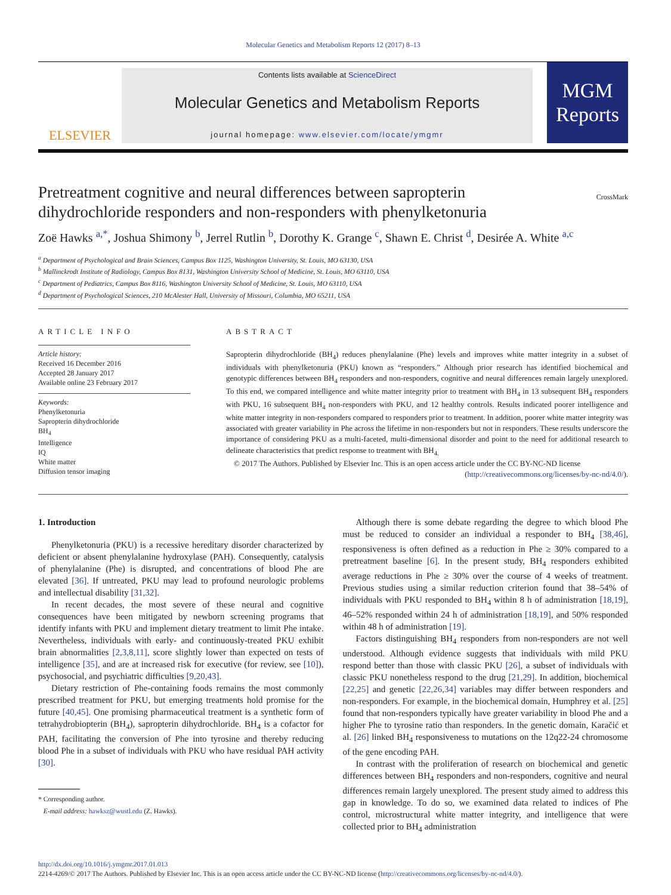Molecular Genetics and Metabolism Reports 12 (2017) 8–13
ELSEVIER
Contents lists available at ScienceDirect
Molecular Genetics and Metabolism Reports
journal homepage: www.elsevier.com/locate/ymgmr
MGM
Reports
Pretreatment cognitive and neural differences between sapropterin
dihydrochloride responders and non-responders with phenylketonuria CrossMark
Zoë Hawks <sup>a,*</sup>, Joshua Shimony <sup>b</sup>, Jerrel Rutlin <sup>b</sup>, Dorothy K. Grange <sup>c</sup>, Shawn E. Christ <sup>d</sup>, Desirée A. White <sup>a,c</sup>
<sup>a</sup> Department of Psychological and Brain Sciences, Campus Box 1125, Washington University, St. Louis, MO 63130, USA
<sup>b</sup> Mallinckrodt Institute of Radiology, Campus Box 8131, Washington University School of Medicine, St. Louis, MO 63110, USA
<sup>c</sup> Department of Pediatrics, Campus Box 8116, Washington University School of Medicine, St. Louis, MO 63110, USA
<sup>d</sup> Department of Psychological Sciences, 210 McAlester Hall, University of Missouri, Columbia, MO 65211, USA
ARTICLE INFO
Article history:
Received 16 December 2016
Accepted 28 January 2017
Available online 23 February 2017
Keywords:
Phenylketonuria
Sapropterin dihydrochloride
BH<sub>4</sub>
Intelligence
IQ
White matter
Diffusion tensor imaging
ABSTRACT
Sapropterin dihydrochloride (BH<sub>4</sub>) reduces phenylalanine (Phe) levels and improves white matter integrity in a subset of individuals with phenylketonuria (PKU) known as “responders.” Although prior research has identified biochemical and genotypic differences between BH<sub>4</sub> responders and non-responders, cognitive and neural differences remain largely unexplored. To this end, we compared intelligence and white matter integrity prior to treatment with BH<sub>4</sub> in 13 subsequent BH<sub>4</sub> responders with PKU, 16 subsequent BH<sub>4</sub> non-responders with PKU, and 12 healthy controls. Results indicated poorer intelligence and white matter integrity in non-responders compared to responders prior to treatment. In addition, poorer white matter integrity was associated with greater variability in Phe across the lifetime in non-responders but not in responders. These results underscore the importance of considering PKU as a multi-faceted, multi-dimensional disorder and point to the need for additional research to delineate characteristics that predict response to treatment with BH<sub>4.</sub>
© 2017 The Authors. Published by Elsevier Inc. This is an open access article under the CC BY-NC-ND license
(http://creativecommons.org/licenses/by-nc-nd/4.0/).
1. Introduction
Phenylketonuria (PKU) is a recessive hereditary disorder characterized by deficient or absent phenylalanine hydroxylase (PAH). Consequently, catalysis of phenylalanine (Phe) is disrupted, and concentrations of blood Phe are elevated [36]. If untreated, PKU may lead to profound neurologic problems and intellectual disability [31,32].
In recent decades, the most severe of these neural and cognitive consequences have been mitigated by newborn screening programs that identify infants with PKU and implement dietary treatment to limit Phe intake. Nevertheless, individuals with early- and continuously-treated PKU exhibit brain abnormalities [2,3,8,11], score slightly lower than expected on tests of intelligence [35], and are at increased risk for executive (for review, see [10]), psychosocial, and psychiatric difficulties [9,20,43].
Dietary restriction of Phe-containing foods remains the most commonly prescribed treatment for PKU, but emerging treatments hold promise for the future [40,45]. One promising pharmaceutical treatment is a synthetic form of tetrahydrobiopterin (BH<sub>4</sub>), sapropterin dihydrochloride. BH<sub>4</sub> is a cofactor for PAH, facilitating the conversion of Phe into tyrosine and thereby reducing blood Phe in a subset of individuals with PKU who have residual PAH activity [30].
* Corresponding author.
E-mail address: hawksz@wustl.edu (Z. Hawks).
Although there is some debate regarding the degree to which blood Phe must be reduced to consider an individual a responder to BH<sub>4</sub> [38,46], responsiveness is often defined as a reduction in Phe ≥ 30% compared to a pretreatment baseline [6]. In the present study, BH<sub>4</sub> responders exhibited average reductions in Phe ≥ 30% over the course of 4 weeks of treatment. Previous studies using a similar reduction criterion found that 38–54% of individuals with PKU responded to BH<sub>4</sub> within 8 h of administration [18,19], 46–52% responded within 24 h of administration [18,19], and 50% responded within 48 h of administration [19].
Factors distinguishing BH<sub>4</sub> responders from non-responders are not well understood. Although evidence suggests that individuals with mild PKU respond better than those with classic PKU [26], a subset of individuals with classic PKU nonetheless respond to the drug [21,29]. In addition, biochemical [22,25] and genetic [22,26,34] variables may differ between responders and non-responders. For example, in the biochemical domain, Humphrey et al. [25] found that non-responders typically have greater variability in blood Phe and a higher Phe to tyrosine ratio than responders. In the genetic domain, Karačić et al. [26] linked BH<sub>4</sub> responsiveness to mutations on the 12q22-24 chromosome of the gene encoding PAH.
In contrast with the proliferation of research on biochemical and genetic differences between BH<sub>4</sub> responders and non-responders, cognitive and neural differences remain largely unexplored. The present study aimed to address this gap in knowledge. To do so, we examined data related to indices of Phe control, microstructural white matter integrity, and intelligence that were collected prior to BH<sub>4</sub> administration
http://dx.doi.org/10.1016/j.ymgmr.2017.01.013
2214-4269/© 2017 The Authors. Published by Elsevier Inc. This is an open access article under the CC BY-NC-ND license (http://creativecommons.org/licenses/by-nc-nd/4.0/).